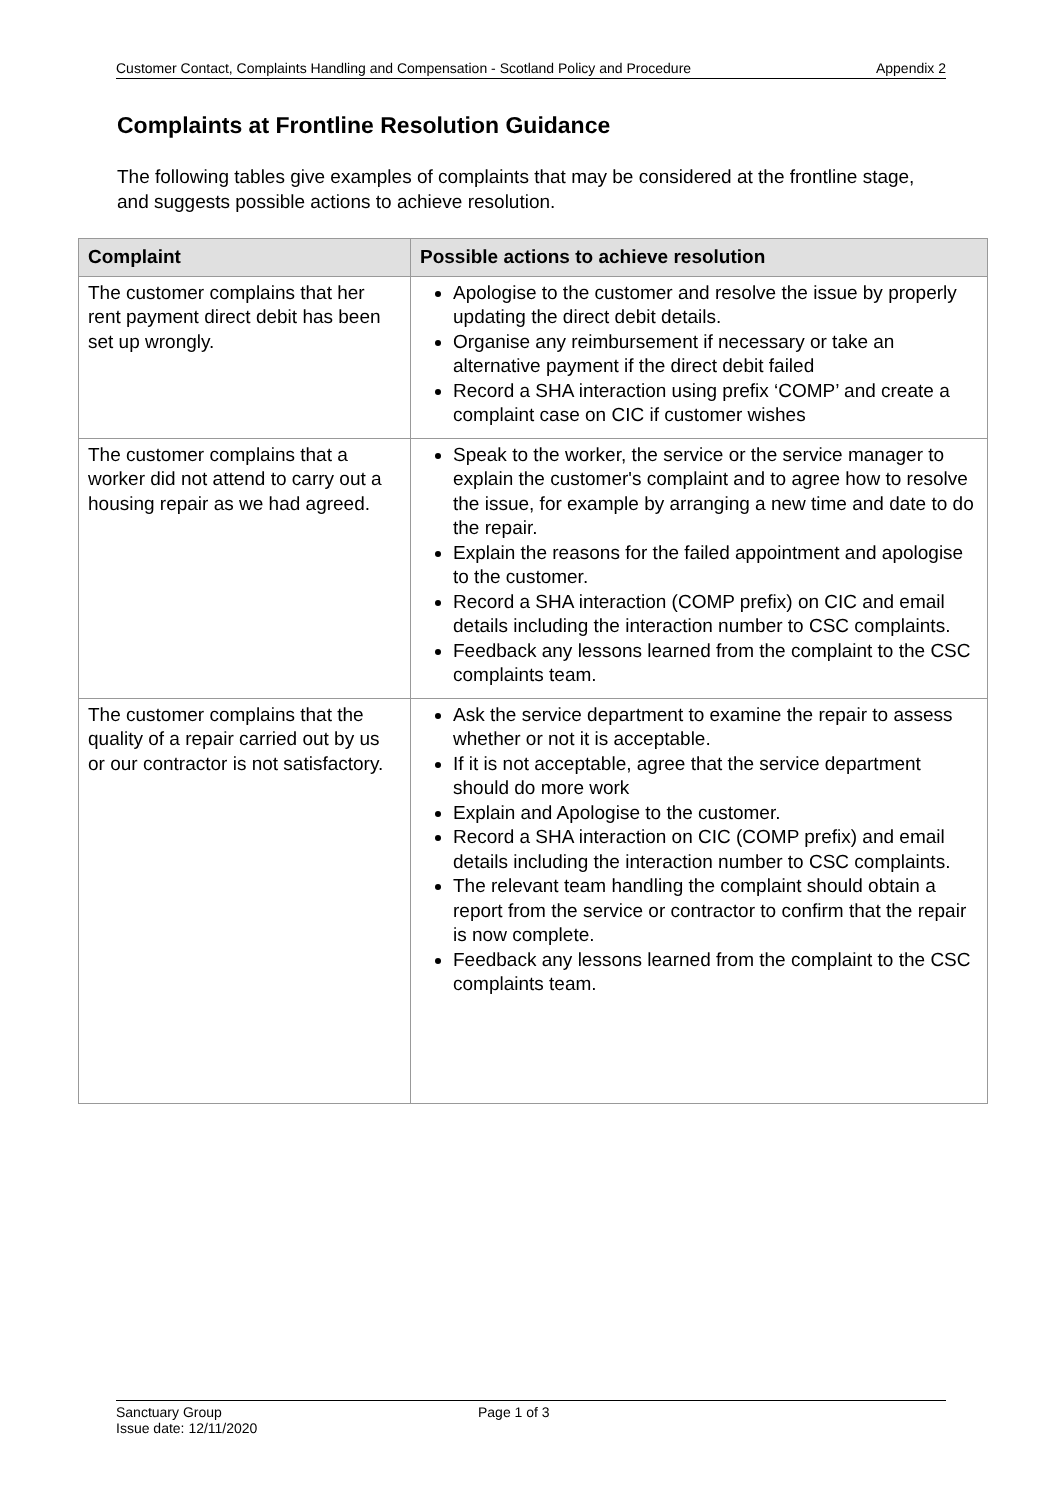Customer Contact, Complaints Handling and Compensation - Scotland Policy and Procedure Appendix 2
Complaints at Frontline Resolution Guidance
The following tables give examples of complaints that may be considered at the frontline stage, and suggests possible actions to achieve resolution.
| Complaint | Possible actions to achieve resolution |
| --- | --- |
| The customer complains that her rent payment direct debit has been set up wrongly. | Apologise to the customer and resolve the issue by properly updating the direct debit details. Organise any reimbursement if necessary or take an alternative payment if the direct debit failed Record a SHA interaction using prefix ‘COMP’ and create a complaint case on CIC if customer wishes |
| The customer complains that a worker did not attend to carry out a housing repair as we had agreed. | Speak to the worker, the service or the service manager to explain the customer's complaint and to agree how to resolve the issue, for example by arranging a new time and date to do the repair. Explain the reasons for the failed appointment and apologise to the customer. Record a SHA interaction (COMP prefix) on CIC and email details including the interaction number to CSC complaints. Feedback any lessons learned from the complaint to the CSC complaints team. |
| The customer complains that the quality of a repair carried out by us or our contractor is not satisfactory. | Ask the service department to examine the repair to assess whether or not it is acceptable. If it is not acceptable, agree that the service department should do more work Explain and Apologise to the customer. Record a SHA interaction on CIC (COMP prefix) and email details including the interaction number to CSC complaints. The relevant team handling the complaint should obtain a report from the service or contractor to confirm that the repair is now complete. Feedback any lessons learned from the complaint to the CSC complaints team. |
Sanctuary Group
Issue date: 12/11/2020
Page 1 of 3